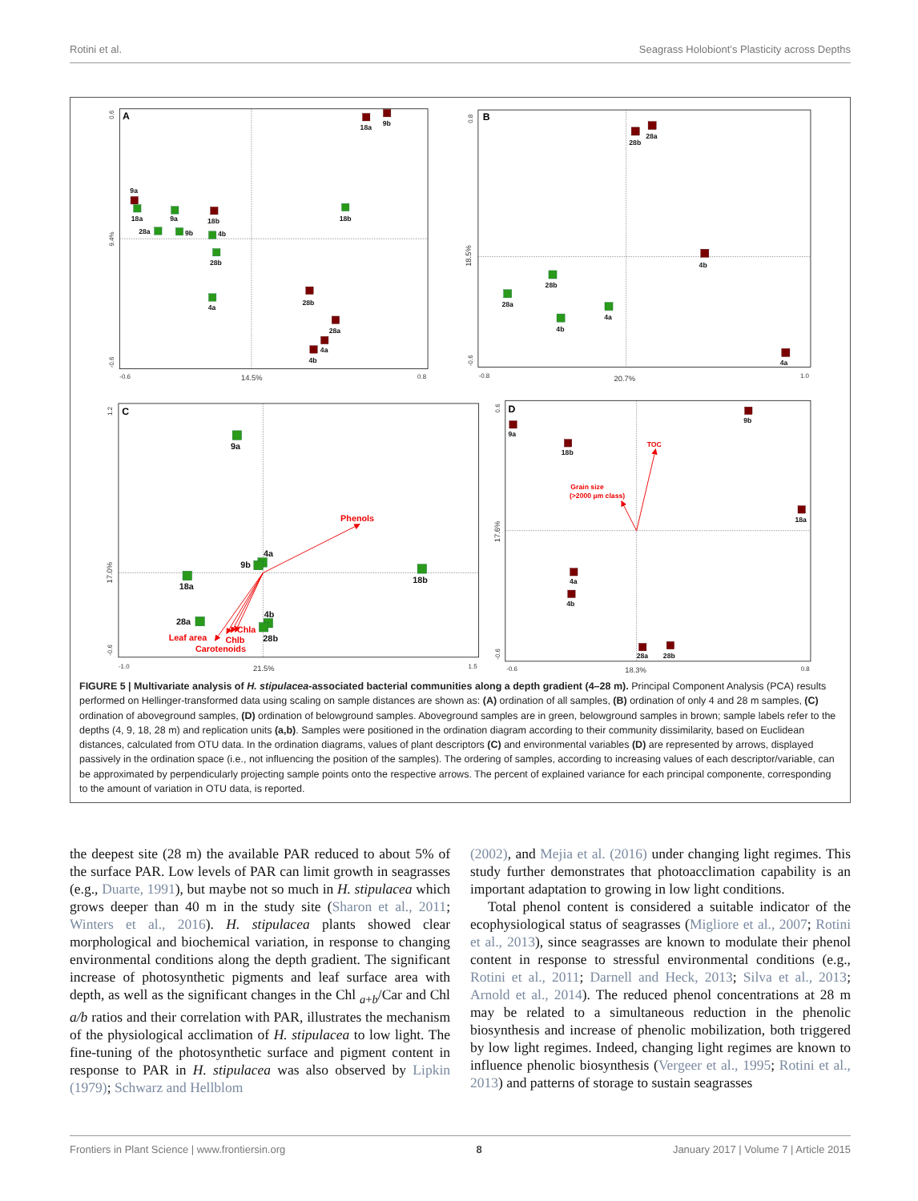Rotini et al. Seagrass Holobiont’s Plasticity across Depths
A
B
C
D
0.6
9.4%
-0.6
-0.6
14.5%
0.8
0.8
18.5%
-0.6
-0.8
20.7%
1.0
1.2
17.0%
-0.6
-1.0
21.5%
1.5
0.6
17.6%
-0.6
-0.6
18.3%
0.8
18a
9b
9a
18b
28b
28a
4a
4b
18a
9a
18b
28a
9b
4b
28b
4a
28b
28a
4b
4a
28b
28a
4b
4a
9a
18b
9b
18a
4a
4b
28a
28b
9a
4a
9b
18a
18b
28a
4b
28b
Phenols
Leaf area
Chla
Chlb
Carotenoids
TOC
Grain size
(>2000 µm class)
FIGURE 5 | Multivariate analysis of H. stipulacea-associated bacterial communities along a depth gradient (4–28 m). Principal Component Analysis (PCA) results performed on Hellinger-transformed data using scaling on sample distances are shown as: (A) ordination of all samples, (B) ordination of only 4 and 28 m samples, (C) ordination of aboveground samples, (D) ordination of belowground samples. Aboveground samples are in green, belowground samples in brown; sample labels refer to the depths (4, 9, 18, 28 m) and replication units (a,b). Samples were positioned in the ordination diagram according to their community dissimilarity, based on Euclidean distances, calculated from OTU data. In the ordination diagrams, values of plant descriptors (C) and environmental variables (D) are represented by arrows, displayed passively in the ordination space (i.e., not influencing the position of the samples). The ordering of samples, according to increasing values of each descriptor/variable, can be approximated by perpendicularly projecting sample points onto the respective arrows. The percent of explained variance for each principal componente, corresponding to the amount of variation in OTU data, is reported.
the deepest site (28 m) the available PAR reduced to about 5% of the surface PAR. Low levels of PAR can limit growth in seagrasses (e.g., Duarte, 1991), but maybe not so much in H. stipulacea which grows deeper than 40 m in the study site (Sharon et al., 2011; Winters et al., 2016). H. stipulacea plants showed clear morphological and biochemical variation, in response to changing environmental conditions along the depth gradient. The significant increase of photosynthetic pigments and leaf surface area with depth, as well as the significant changes in the Chl <sub>a+b</sub>/Car and Chl a/b ratios and their correlation with PAR, illustrates the mechanism of the physiological acclimation of H. stipulacea to low light. The fine-tuning of the photosynthetic surface and pigment content in response to PAR in H. stipulacea was also observed by Lipkin (1979); Schwarz and Hellblom
(2002), and Mejia et al. (2016) under changing light regimes. This study further demonstrates that photoacclimation capability is an important adaptation to growing in low light conditions.
Total phenol content is considered a suitable indicator of the ecophysiological status of seagrasses (Migliore et al., 2007; Rotini et al., 2013), since seagrasses are known to modulate their phenol content in response to stressful environmental conditions (e.g., Rotini et al., 2011; Darnell and Heck, 2013; Silva et al., 2013; Arnold et al., 2014). The reduced phenol concentrations at 28 m may be related to a simultaneous reduction in the phenolic biosynthesis and increase of phenolic mobilization, both triggered by low light regimes. Indeed, changing light regimes are known to influence phenolic biosynthesis (Vergeer et al., 1995; Rotini et al., 2013) and patterns of storage to sustain seagrasses
Frontiers in Plant Science | www.frontiersin.org 8 January 2017 | Volume 7 | Article 2015